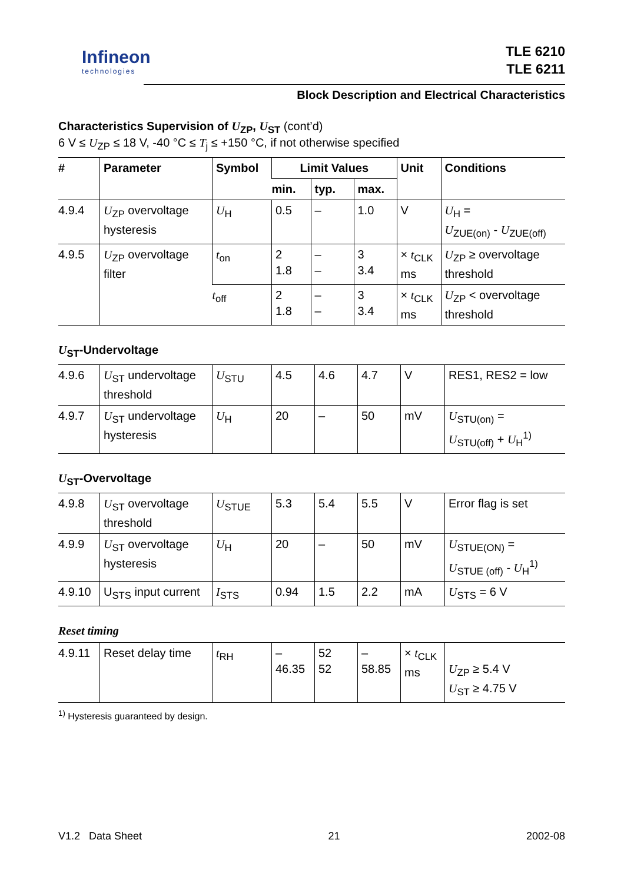Infineon
technologies
TLE 6210
TLE 6211
Block Description and Electrical Characteristics
Characteristics Supervision of U<sub>ZP</sub>, U<sub>ST</sub> (cont’d)
6 V ≤ U<sub>ZP</sub> ≤ 18 V, -40 °C ≤ T<sub>j</sub> ≤ +150 °C, if not otherwise specified
| # | Parameter | Symbol | Limit Values | | | Unit | Conditions |
| --- | --- | --- | --- | --- | --- | --- | --- |
| | | | min. | typ. | max. | | |
| 4.9.4 | U<sub>ZP</sub> overvoltage hysteresis | U<sub>H</sub> | 0.5 | – | 1.0 | V | U<sub>H</sub> = U<sub>ZUE(on)</sub> - U<sub>ZUE(off)</sub> |
| 4.9.5 | U<sub>ZP</sub> overvoltage filter | t<sub>on</sub> | 2 1.8 | – – | 3 3.4 | × t<sub>CLK</sub> ms | U<sub>ZP</sub> ≥ overvoltage threshold |
| | | t<sub>off</sub> | 2 1.8 | – – | 3 3.4 | × t<sub>CLK</sub> ms | U<sub>ZP</sub> < overvoltage threshold |
U<sub>ST</sub>-Undervoltage
| 4.9.6 | U<sub>ST</sub> undervoltage threshold | U<sub>STU</sub> | 4.5 | 4.6 | 4.7 | V | RES1, RES2 = low |
| 4.9.7 | U<sub>ST</sub> undervoltage hysteresis | U<sub>H</sub> | 20 | – | 50 | mV | U<sub>STU(on)</sub> = U<sub>STU(off)</sub> + U<sub>H</sub><sup>1)</sup> |
U<sub>ST</sub>-Overvoltage
| 4.9.8 | U<sub>ST</sub> overvoltage threshold | U<sub>STUE</sub> | 5.3 | 5.4 | 5.5 | V | Error flag is set |
| 4.9.9 | U<sub>ST</sub> overvoltage hysteresis | U<sub>H</sub> | 20 | – | 50 | mV | U<sub>STUE(ON)</sub> = U<sub>STUE (off)</sub> - U<sub>H</sub><sup>1)</sup> |
| 4.9.10 | U<sub>STS</sub> input current | I<sub>STS</sub> | 0.94 | 1.5 | 2.2 | mA | U<sub>STS</sub> = 6 V |
Reset timing
| 4.9.11 | Reset delay time | t<sub>RH</sub> | – 46.35 | 52 52 | – 58.85 | × t<sub>CLK</sub> ms | U<sub>ZP</sub> ≥ 5.4 V U<sub>ST</sub> ≥ 4.75 V |
<sup>1)</sup> Hysteresis guaranteed by design.
V1.2 Data Sheet 21 2002-08